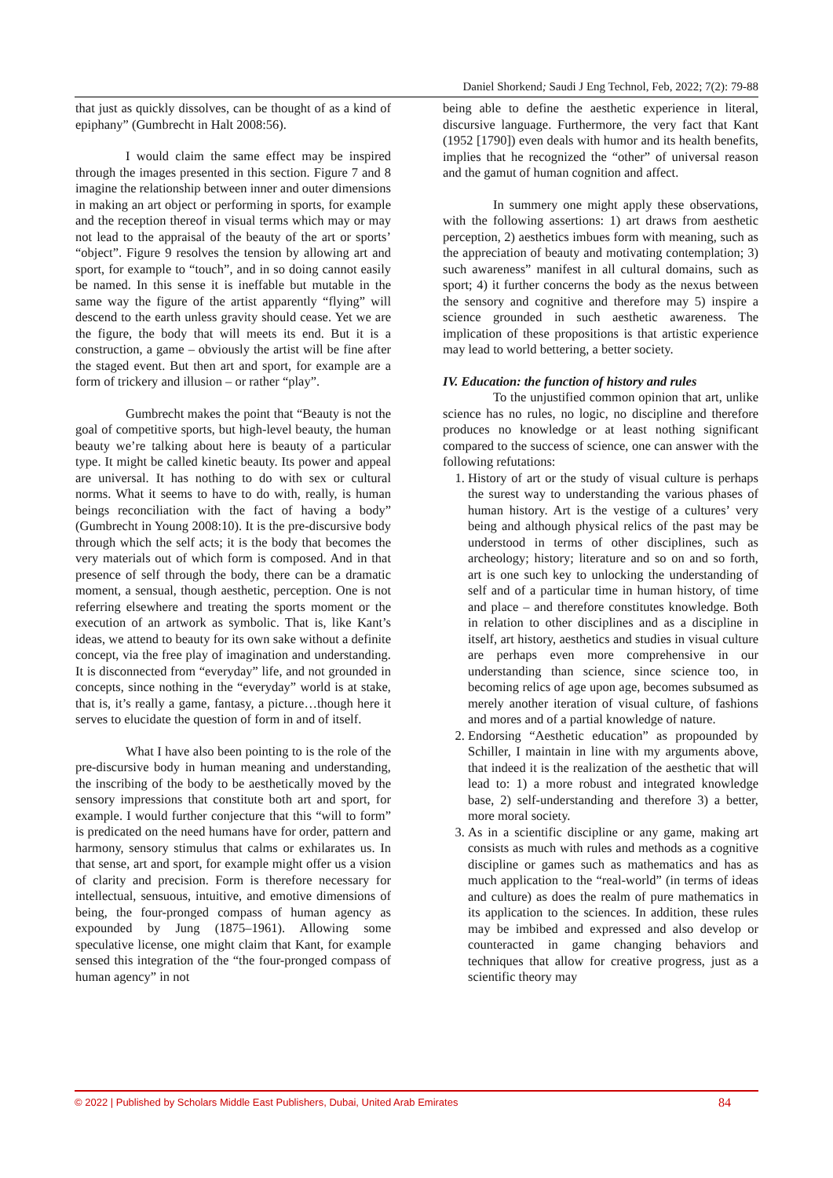Daniel Shorkend; Saudi J Eng Technol, Feb, 2022; 7(2): 79-88
that just as quickly dissolves, can be thought of as a kind of epiphany” (Gumbrecht in Halt 2008:56).
I would claim the same effect may be inspired through the images presented in this section. Figure 7 and 8 imagine the relationship between inner and outer dimensions in making an art object or performing in sports, for example and the reception thereof in visual terms which may or may not lead to the appraisal of the beauty of the art or sports’ “object”. Figure 9 resolves the tension by allowing art and sport, for example to “touch”, and in so doing cannot easily be named. In this sense it is ineffable but mutable in the same way the figure of the artist apparently “flying” will descend to the earth unless gravity should cease. Yet we are the figure, the body that will meets its end. But it is a construction, a game – obviously the artist will be fine after the staged event. But then art and sport, for example are a form of trickery and illusion – or rather “play”.
Gumbrecht makes the point that “Beauty is not the goal of competitive sports, but high-level beauty, the human beauty we’re talking about here is beauty of a particular type. It might be called kinetic beauty. Its power and appeal are universal. It has nothing to do with sex or cultural norms. What it seems to have to do with, really, is human beings reconciliation with the fact of having a body” (Gumbrecht in Young 2008:10). It is the pre-discursive body through which the self acts; it is the body that becomes the very materials out of which form is composed. And in that presence of self through the body, there can be a dramatic moment, a sensual, though aesthetic, perception. One is not referring elsewhere and treating the sports moment or the execution of an artwork as symbolic. That is, like Kant’s ideas, we attend to beauty for its own sake without a definite concept, via the free play of imagination and understanding. It is disconnected from “everyday” life, and not grounded in concepts, since nothing in the “everyday” world is at stake, that is, it’s really a game, fantasy, a picture…though here it serves to elucidate the question of form in and of itself.
What I have also been pointing to is the role of the pre-discursive body in human meaning and understanding, the inscribing of the body to be aesthetically moved by the sensory impressions that constitute both art and sport, for example. I would further conjecture that this “will to form” is predicated on the need humans have for order, pattern and harmony, sensory stimulus that calms or exhilarates us. In that sense, art and sport, for example might offer us a vision of clarity and precision. Form is therefore necessary for intellectual, sensuous, intuitive, and emotive dimensions of being, the four-pronged compass of human agency as expounded by Jung (1875–1961). Allowing some speculative license, one might claim that Kant, for example sensed this integration of the “the four-pronged compass of human agency” in not
being able to define the aesthetic experience in literal, discursive language. Furthermore, the very fact that Kant (1952 [1790]) even deals with humor and its health benefits, implies that he recognized the “other” of universal reason and the gamut of human cognition and affect.
In summery one might apply these observations, with the following assertions: 1) art draws from aesthetic perception, 2) aesthetics imbues form with meaning, such as the appreciation of beauty and motivating contemplation; 3) such awareness” manifest in all cultural domains, such as sport; 4) it further concerns the body as the nexus between the sensory and cognitive and therefore may 5) inspire a science grounded in such aesthetic awareness. The implication of these propositions is that artistic experience may lead to world bettering, a better society.
IV. Education: the function of history and rules
To the unjustified common opinion that art, unlike science has no rules, no logic, no discipline and therefore produces no knowledge or at least nothing significant compared to the success of science, one can answer with the following refutations:
1. History of art or the study of visual culture is perhaps the surest way to understanding the various phases of human history. Art is the vestige of a cultures’ very being and although physical relics of the past may be understood in terms of other disciplines, such as archeology; history; literature and so on and so forth, art is one such key to unlocking the understanding of self and of a particular time in human history, of time and place – and therefore constitutes knowledge. Both in relation to other disciplines and as a discipline in itself, art history, aesthetics and studies in visual culture are perhaps even more comprehensive in our understanding than science, since science too, in becoming relics of age upon age, becomes subsumed as merely another iteration of visual culture, of fashions and mores and of a partial knowledge of nature.
2. Endorsing “Aesthetic education” as propounded by Schiller, I maintain in line with my arguments above, that indeed it is the realization of the aesthetic that will lead to: 1) a more robust and integrated knowledge base, 2) self-understanding and therefore 3) a better, more moral society.
3. As in a scientific discipline or any game, making art consists as much with rules and methods as a cognitive discipline or games such as mathematics and has as much application to the “real-world” (in terms of ideas and culture) as does the realm of pure mathematics in its application to the sciences. In addition, these rules may be imbibed and expressed and also develop or counteracted in game changing behaviors and techniques that allow for creative progress, just as a scientific theory may
© 2022 | Published by Scholars Middle East Publishers, Dubai, United Arab Emirates 84